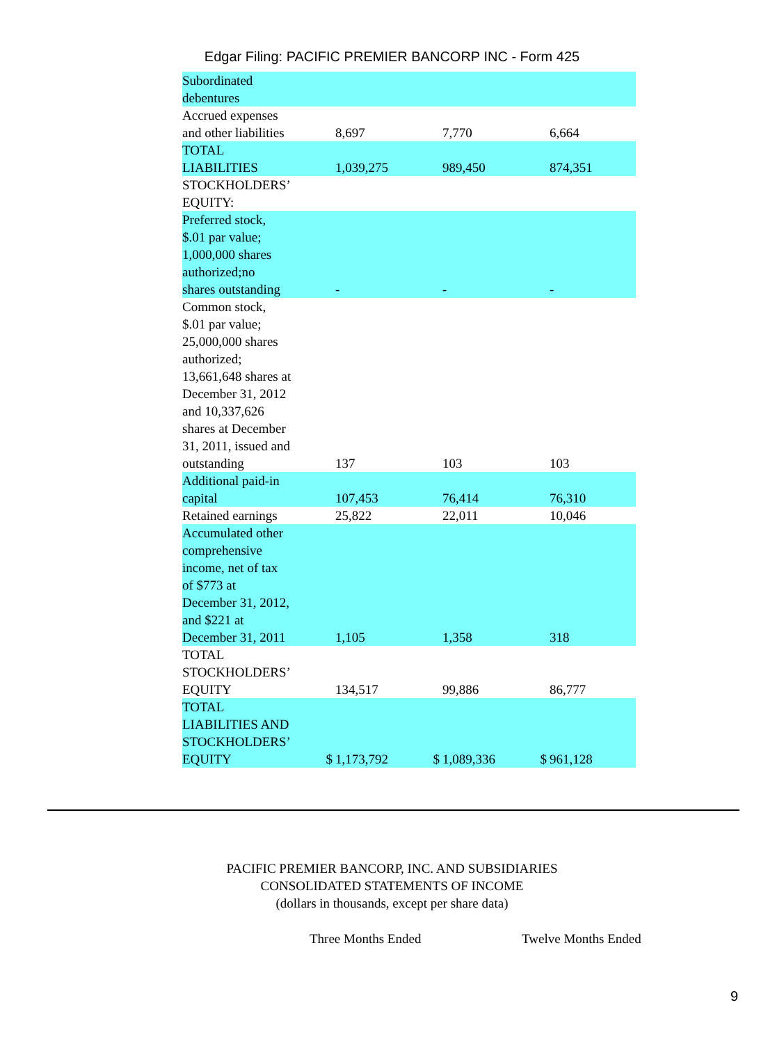Edgar Filing: PACIFIC PREMIER BANCORP INC - Form 425
| Subordinated debentures | | | | | | |
| Accrued expenses and other liabilities | | 8,697 | | 7,770 | | 6,664 |
| TOTAL LIABILITIES | | 1,039,275 | | 989,450 | | 874,351 |
| STOCKHOLDERS’ EQUITY: | | | | | | |
| Preferred stock, $.01 par value; 1,000,000 shares authorized;no shares outstanding | | - | | - | | - |
| Common stock, $.01 par value; 25,000,000 shares authorized; 13,661,648 shares at December 31, 2012 and 10,337,626 shares at December 31, 2011, issued and outstanding | | 137 | | 103 | | 103 |
| Additional paid-in capital | | 107,453 | | 76,414 | | 76,310 |
| Retained earnings | | 25,822 | | 22,011 | | 10,046 |
| Accumulated other comprehensive income, net of tax of $773 at December 31, 2012, and $221 at December 31, 2011 | | 1,105 | | 1,358 | | 318 |
| TOTAL STOCKHOLDERS’ EQUITY | | 134,517 | | 99,886 | | 86,777 |
| TOTAL LIABILITIES AND STOCKHOLDERS’ EQUITY | $ | 1,173,792 | $ | 1,089,336 | $ | 961,128 |
PACIFIC PREMIER BANCORP, INC. AND SUBSIDIARIES
CONSOLIDATED STATEMENTS OF INCOME
(dollars in thousands, except per share data)
Three Months Ended Twelve Months Ended
9